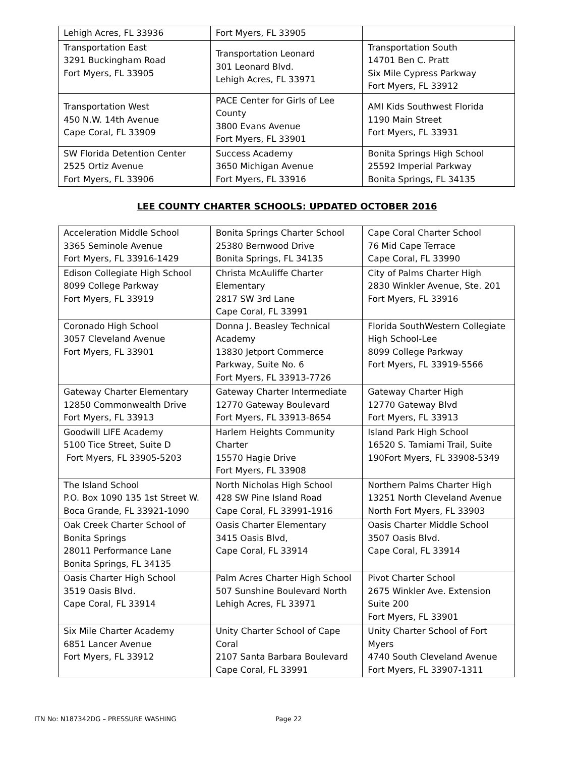| Lehigh Acres, FL 33936 | Fort Myers, FL 33905 | |
| Transportation East 3291 Buckingham Road Fort Myers, FL 33905 | Transportation Leonard 301 Leonard Blvd. Lehigh Acres, FL 33971 | Transportation South 14701 Ben C. Pratt Six Mile Cypress Parkway Fort Myers, FL 33912 |
| Transportation West 450 N.W. 14th Avenue Cape Coral, FL 33909 | PACE Center for Girls of Lee County 3800 Evans Avenue Fort Myers, FL 33901 | AMI Kids Southwest Florida 1190 Main Street Fort Myers, FL 33931 |
| SW Florida Detention Center 2525 Ortiz Avenue Fort Myers, FL 33906 | Success Academy 3650 Michigan Avenue Fort Myers, FL 33916 | Bonita Springs High School 25592 Imperial Parkway Bonita Springs, FL 34135 |
LEE COUNTY CHARTER SCHOOLS: UPDATED OCTOBER 2016
| Acceleration Middle School 3365 Seminole Avenue Fort Myers, FL 33916-1429 | Bonita Springs Charter School 25380 Bernwood Drive Bonita Springs, FL 34135 | Cape Coral Charter School 76 Mid Cape Terrace Cape Coral, FL 33990 |
| Edison Collegiate High School 8099 College Parkway Fort Myers, FL 33919 | Christa McAuliffe Charter Elementary 2817 SW 3rd Lane Cape Coral, FL 33991 | City of Palms Charter High 2830 Winkler Avenue, Ste. 201 Fort Myers, FL 33916 |
| Coronado High School 3057 Cleveland Avenue Fort Myers, FL 33901 | Donna J. Beasley Technical Academy 13830 Jetport Commerce Parkway, Suite No. 6 Fort Myers, FL 33913-7726 | Florida SouthWestern Collegiate High School-Lee 8099 College Parkway Fort Myers, FL 33919-5566 |
| Gateway Charter Elementary 12850 Commonwealth Drive Fort Myers, FL 33913 | Gateway Charter Intermediate 12770 Gateway Boulevard Fort Myers, FL 33913-8654 | Gateway Charter High 12770 Gateway Blvd Fort Myers, FL 33913 |
| Goodwill LIFE Academy 5100 Tice Street, Suite D Fort Myers, FL 33905-5203 | Harlem Heights Community Charter 15570 Hagie Drive Fort Myers, FL 33908 | Island Park High School 16520 S. Tamiami Trail, Suite 190Fort Myers, FL 33908-5349 |
| The Island School P.O. Box 1090 135 1st Street W. Boca Grande, FL 33921-1090 | North Nicholas High School 428 SW Pine Island Road Cape Coral, FL 33991-1916 | Northern Palms Charter High 13251 North Cleveland Avenue North Fort Myers, FL 33903 |
| Oak Creek Charter School of Bonita Springs 28011 Performance Lane Bonita Springs, FL 34135 | Oasis Charter Elementary 3415 Oasis Blvd, Cape Coral, FL 33914 | Oasis Charter Middle School 3507 Oasis Blvd. Cape Coral, FL 33914 |
| Oasis Charter High School 3519 Oasis Blvd. Cape Coral, FL 33914 | Palm Acres Charter High School 507 Sunshine Boulevard North Lehigh Acres, FL 33971 | Pivot Charter School 2675 Winkler Ave. Extension Suite 200 Fort Myers, FL 33901 |
| Six Mile Charter Academy 6851 Lancer Avenue Fort Myers, FL 33912 | Unity Charter School of Cape Coral 2107 Santa Barbara Boulevard Cape Coral, FL 33991 | Unity Charter School of Fort Myers 4740 South Cleveland Avenue Fort Myers, FL 33907-1311 |
ITN No: N187342DG – PRESSURE WASHING Page 22